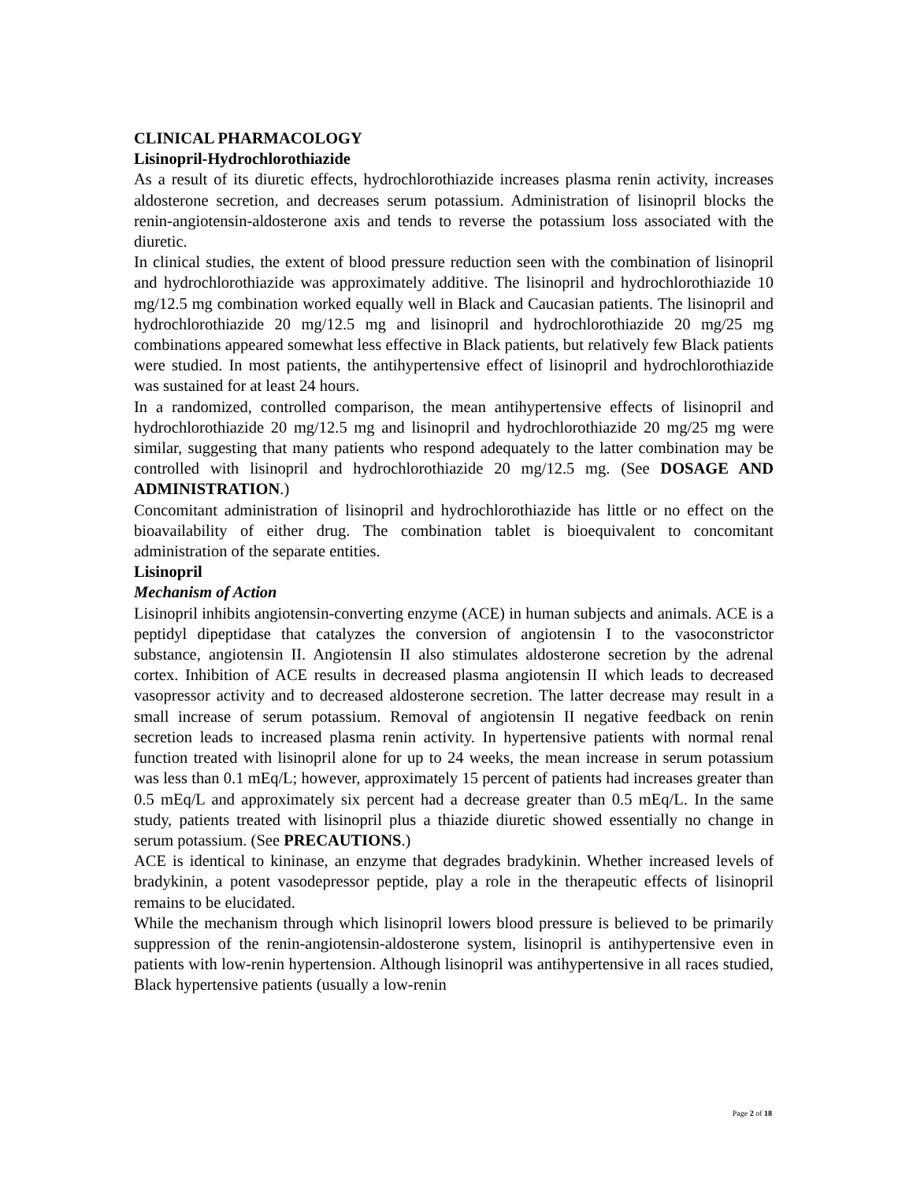CLINICAL PHARMACOLOGY
Lisinopril-Hydrochlorothiazide
As a result of its diuretic effects, hydrochlorothiazide increases plasma renin activity, increases aldosterone secretion, and decreases serum potassium. Administration of lisinopril blocks the renin-angiotensin-aldosterone axis and tends to reverse the potassium loss associated with the diuretic.
In clinical studies, the extent of blood pressure reduction seen with the combination of lisinopril and hydrochlorothiazide was approximately additive. The lisinopril and hydrochlorothiazide 10 mg/12.5 mg combination worked equally well in Black and Caucasian patients. The lisinopril and hydrochlorothiazide 20 mg/12.5 mg and lisinopril and hydrochlorothiazide 20 mg/25 mg combinations appeared somewhat less effective in Black patients, but relatively few Black patients were studied. In most patients, the antihypertensive effect of lisinopril and hydrochlorothiazide was sustained for at least 24 hours.
In a randomized, controlled comparison, the mean antihypertensive effects of lisinopril and hydrochlorothiazide 20 mg/12.5 mg and lisinopril and hydrochlorothiazide 20 mg/25 mg were similar, suggesting that many patients who respond adequately to the latter combination may be controlled with lisinopril and hydrochlorothiazide 20 mg/12.5 mg. (See DOSAGE AND ADMINISTRATION.)
Concomitant administration of lisinopril and hydrochlorothiazide has little or no effect on the bioavailability of either drug. The combination tablet is bioequivalent to concomitant administration of the separate entities.
Lisinopril
Mechanism of Action
Lisinopril inhibits angiotensin-converting enzyme (ACE) in human subjects and animals. ACE is a peptidyl dipeptidase that catalyzes the conversion of angiotensin I to the vasoconstrictor substance, angiotensin II. Angiotensin II also stimulates aldosterone secretion by the adrenal cortex. Inhibition of ACE results in decreased plasma angiotensin II which leads to decreased vasopressor activity and to decreased aldosterone secretion. The latter decrease may result in a small increase of serum potassium. Removal of angiotensin II negative feedback on renin secretion leads to increased plasma renin activity. In hypertensive patients with normal renal function treated with lisinopril alone for up to 24 weeks, the mean increase in serum potassium was less than 0.1 mEq/L; however, approximately 15 percent of patients had increases greater than 0.5 mEq/L and approximately six percent had a decrease greater than 0.5 mEq/L. In the same study, patients treated with lisinopril plus a thiazide diuretic showed essentially no change in serum potassium. (See PRECAUTIONS.)
ACE is identical to kininase, an enzyme that degrades bradykinin. Whether increased levels of bradykinin, a potent vasodepressor peptide, play a role in the therapeutic effects of lisinopril remains to be elucidated.
While the mechanism through which lisinopril lowers blood pressure is believed to be primarily suppression of the renin-angiotensin-aldosterone system, lisinopril is antihypertensive even in patients with low-renin hypertension. Although lisinopril was antihypertensive in all races studied, Black hypertensive patients (usually a low-renin
Page 2 of 18